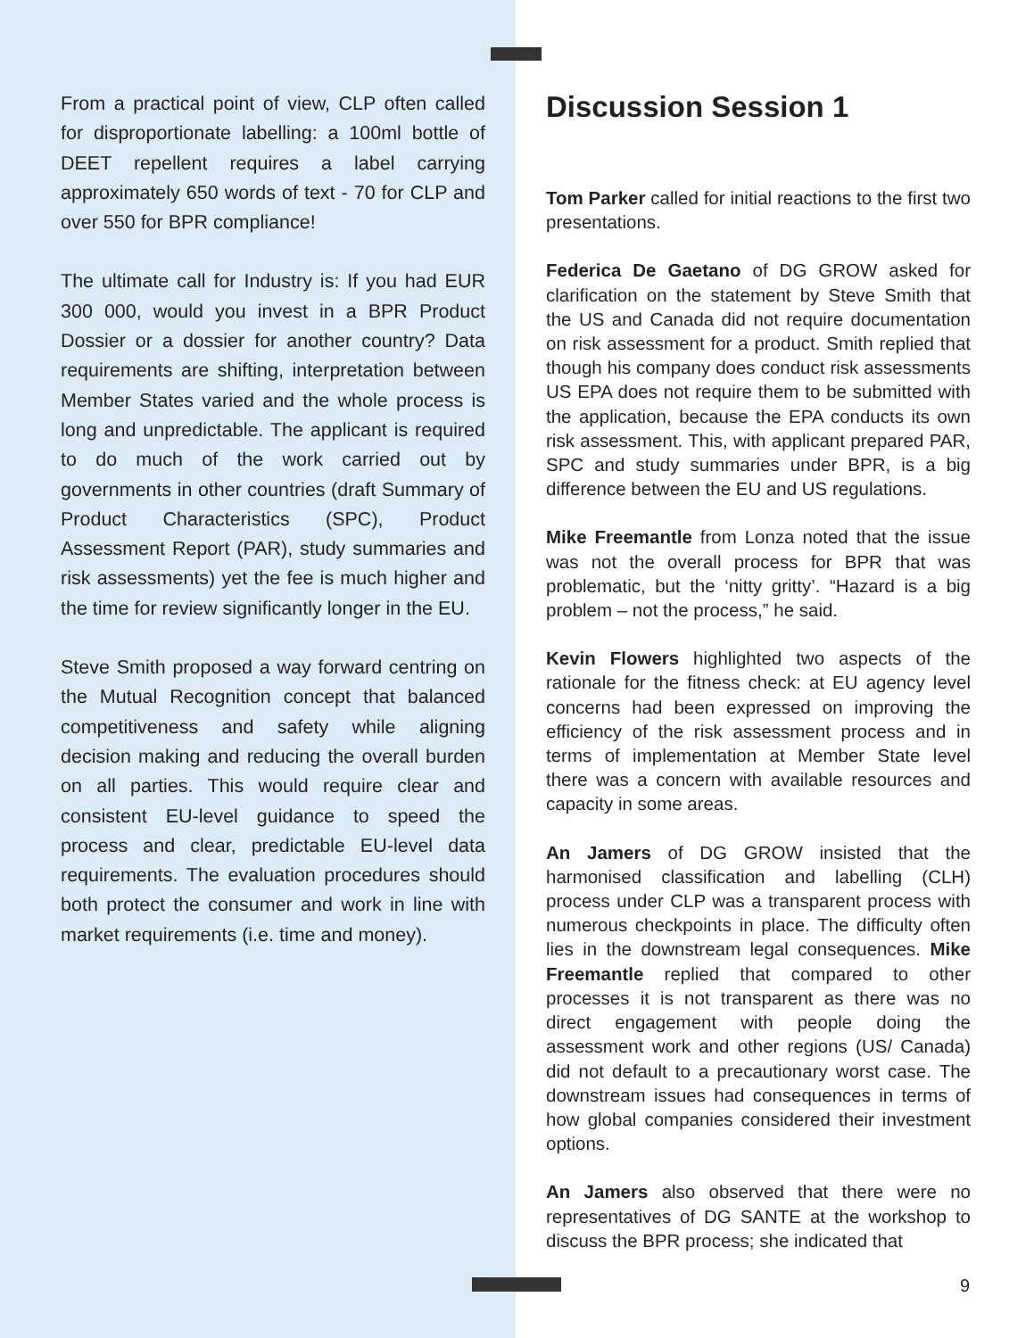From a practical point of view, CLP often called for disproportionate labelling: a 100ml bottle of DEET repellent requires a label carrying approximately 650 words of text - 70 for CLP and over 550 for BPR compliance!
The ultimate call for Industry is: If you had EUR 300 000, would you invest in a BPR Product Dossier or a dossier for another country? Data requirements are shifting, interpretation between Member States varied and the whole process is long and unpredictable. The applicant is required to do much of the work carried out by governments in other countries (draft Summary of Product Characteristics (SPC), Product Assessment Report (PAR), study summaries and risk assessments) yet the fee is much higher and the time for review significantly longer in the EU.
Steve Smith proposed a way forward centring on the Mutual Recognition concept that balanced competitiveness and safety while aligning decision making and reducing the overall burden on all parties. This would require clear and consistent EU-level guidance to speed the process and clear, predictable EU-level data requirements. The evaluation procedures should both protect the consumer and work in line with market requirements (i.e. time and money).
Discussion Session 1
Tom Parker called for initial reactions to the first two presentations.
Federica De Gaetano of DG GROW asked for clarification on the statement by Steve Smith that the US and Canada did not require documentation on risk assessment for a product. Smith replied that though his company does conduct risk assessments US EPA does not require them to be submitted with the application, because the EPA conducts its own risk assessment. This, with applicant prepared PAR, SPC and study summaries under BPR, is a big difference between the EU and US regulations.
Mike Freemantle from Lonza noted that the issue was not the overall process for BPR that was problematic, but the ‘nitty gritty’. “Hazard is a big problem – not the process,” he said.
Kevin Flowers highlighted two aspects of the rationale for the fitness check: at EU agency level concerns had been expressed on improving the efficiency of the risk assessment process and in terms of implementation at Member State level there was a concern with available resources and capacity in some areas.
An Jamers of DG GROW insisted that the harmonised classification and labelling (CLH) process under CLP was a transparent process with numerous checkpoints in place. The difficulty often lies in the downstream legal consequences. Mike Freemantle replied that compared to other processes it is not transparent as there was no direct engagement with people doing the assessment work and other regions (US/ Canada) did not default to a precautionary worst case. The downstream issues had consequences in terms of how global companies considered their investment options.
An Jamers also observed that there were no representatives of DG SANTE at the workshop to discuss the BPR process; she indicated that
9